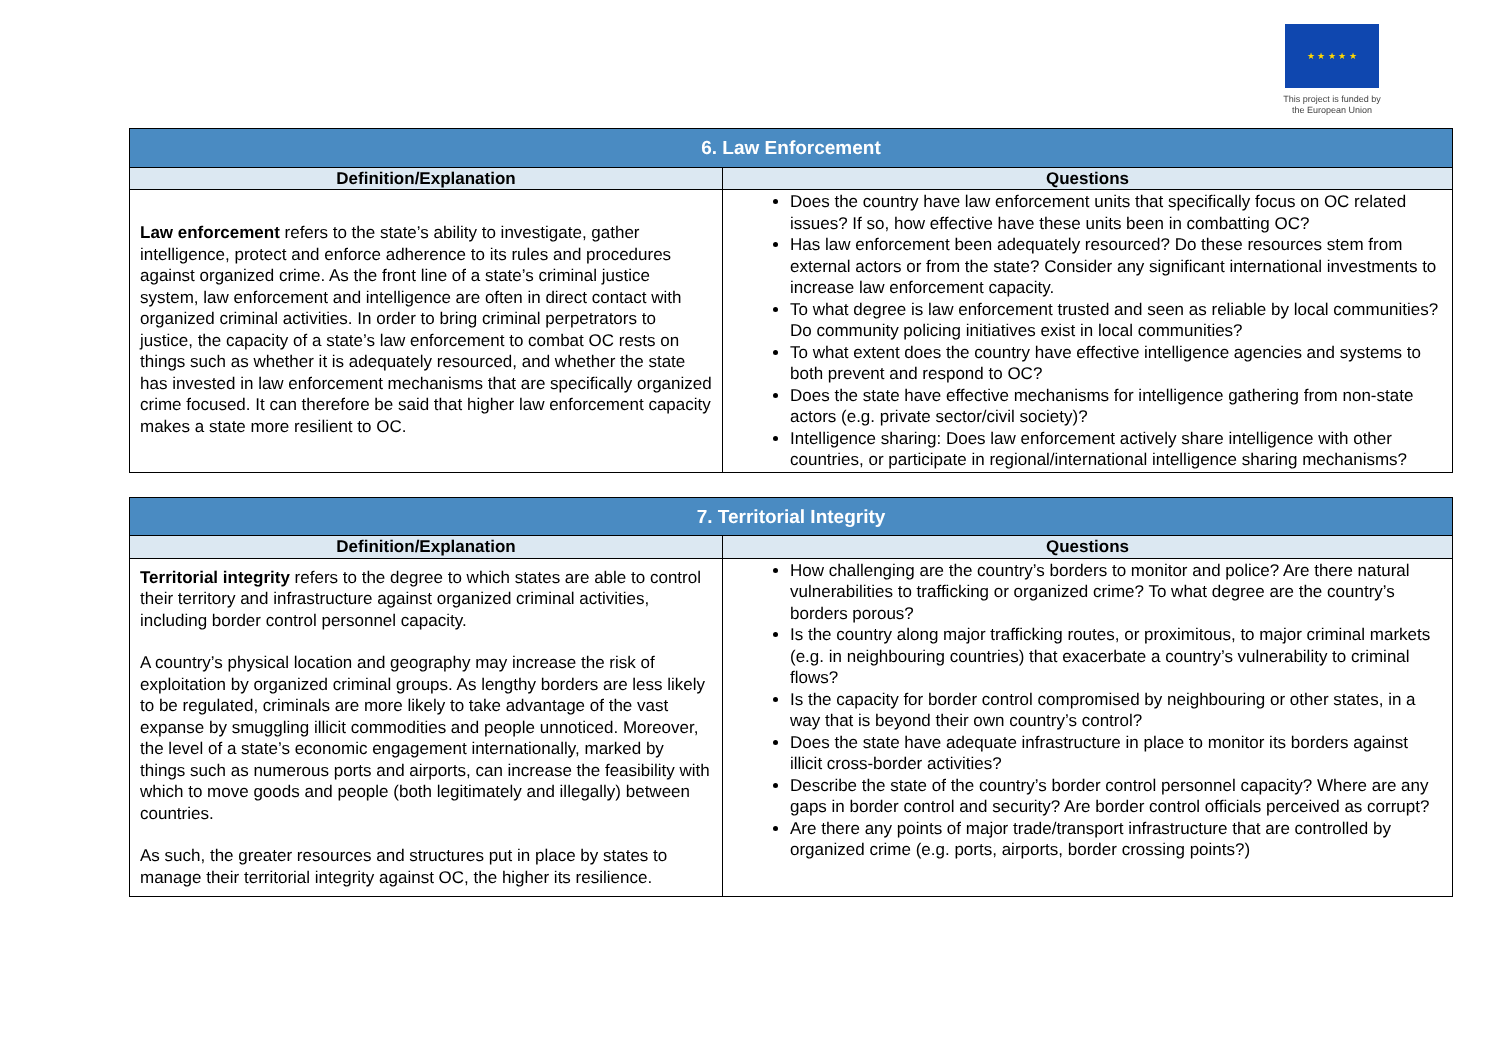★ ★ ★ ★ ★
This project is funded by the European Union
| 6. Law Enforcement | |
| --- | --- |
| Definition/Explanation | Questions |
| Law enforcement refers to the state’s ability to investigate, gather intelligence, protect and enforce adherence to its rules and procedures against organized crime. As the front line of a state’s criminal justice system, law enforcement and intelligence are often in direct contact with organized criminal activities. In order to bring criminal perpetrators to justice, the capacity of a state’s law enforcement to combat OC rests on things such as whether it is adequately resourced, and whether the state has invested in law enforcement mechanisms that are specifically organized crime focused. It can therefore be said that higher law enforcement capacity makes a state more resilient to OC. | Does the country have law enforcement units that specifically focus on OC related issues? If so, how effective have these units been in combatting OC? Has law enforcement been adequately resourced? Do these resources stem from external actors or from the state? Consider any significant international investments to increase law enforcement capacity. To what degree is law enforcement trusted and seen as reliable by local communities? Do community policing initiatives exist in local communities? To what extent does the country have effective intelligence agencies and systems to both prevent and respond to OC? Does the state have effective mechanisms for intelligence gathering from non-state actors (e.g. private sector/civil society)? Intelligence sharing: Does law enforcement actively share intelligence with other countries, or participate in regional/international intelligence sharing mechanisms? |
| 7. Territorial Integrity | |
| --- | --- |
| Definition/Explanation | Questions |
| Territorial integrity refers to the degree to which states are able to control their territory and infrastructure against organized criminal activities, including border control personnel capacity. A country’s physical location and geography may increase the risk of exploitation by organized criminal groups. As lengthy borders are less likely to be regulated, criminals are more likely to take advantage of the vast expanse by smuggling illicit commodities and people unnoticed. Moreover, the level of a state’s economic engagement internationally, marked by things such as numerous ports and airports, can increase the feasibility with which to move goods and people (both legitimately and illegally) between countries. As such, the greater resources and structures put in place by states to manage their territorial integrity against OC, the higher its resilience. | How challenging are the country’s borders to monitor and police? Are there natural vulnerabilities to trafficking or organized crime? To what degree are the country’s borders porous? Is the country along major trafficking routes, or proximitous, to major criminal markets (e.g. in neighbouring countries) that exacerbate a country’s vulnerability to criminal flows? Is the capacity for border control compromised by neighbouring or other states, in a way that is beyond their own country’s control? Does the state have adequate infrastructure in place to monitor its borders against illicit cross-border activities? Describe the state of the country’s border control personnel capacity? Where are any gaps in border control and security? Are border control officials perceived as corrupt? Are there any points of major trade/transport infrastructure that are controlled by organized crime (e.g. ports, airports, border crossing points?) |